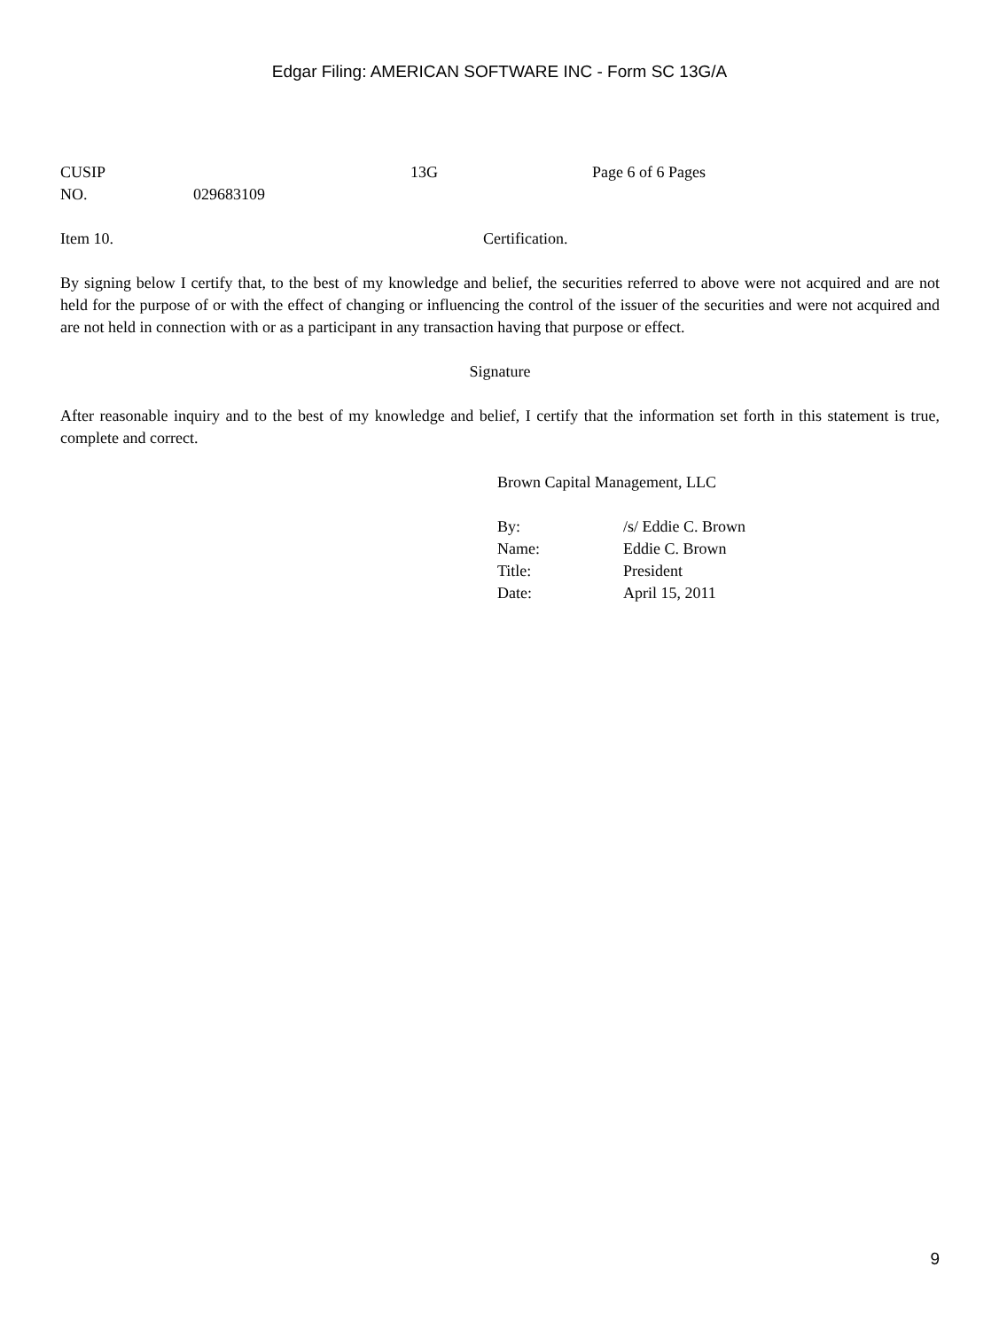Edgar Filing: AMERICAN SOFTWARE INC - Form SC 13G/A
| CUSIP | | 13G | Page 6 of 6 Pages |
| NO. | 029683109 | | |
| Item 10. | Certification. |
By signing below I certify that, to the best of my knowledge and belief, the securities referred to above were not acquired and are not held for the purpose of or with the effect of changing or influencing the control of the issuer of the securities and were not acquired and are not held in connection with or as a participant in any transaction having that purpose or effect.
Signature
After reasonable inquiry and to the best of my knowledge and belief, I certify that the information set forth in this statement is true, complete and correct.
Brown Capital Management, LLC
| By: | /s/ Eddie C. Brown |
| Name: | Eddie C. Brown |
| Title: | President |
| Date: | April 15, 2011 |
9